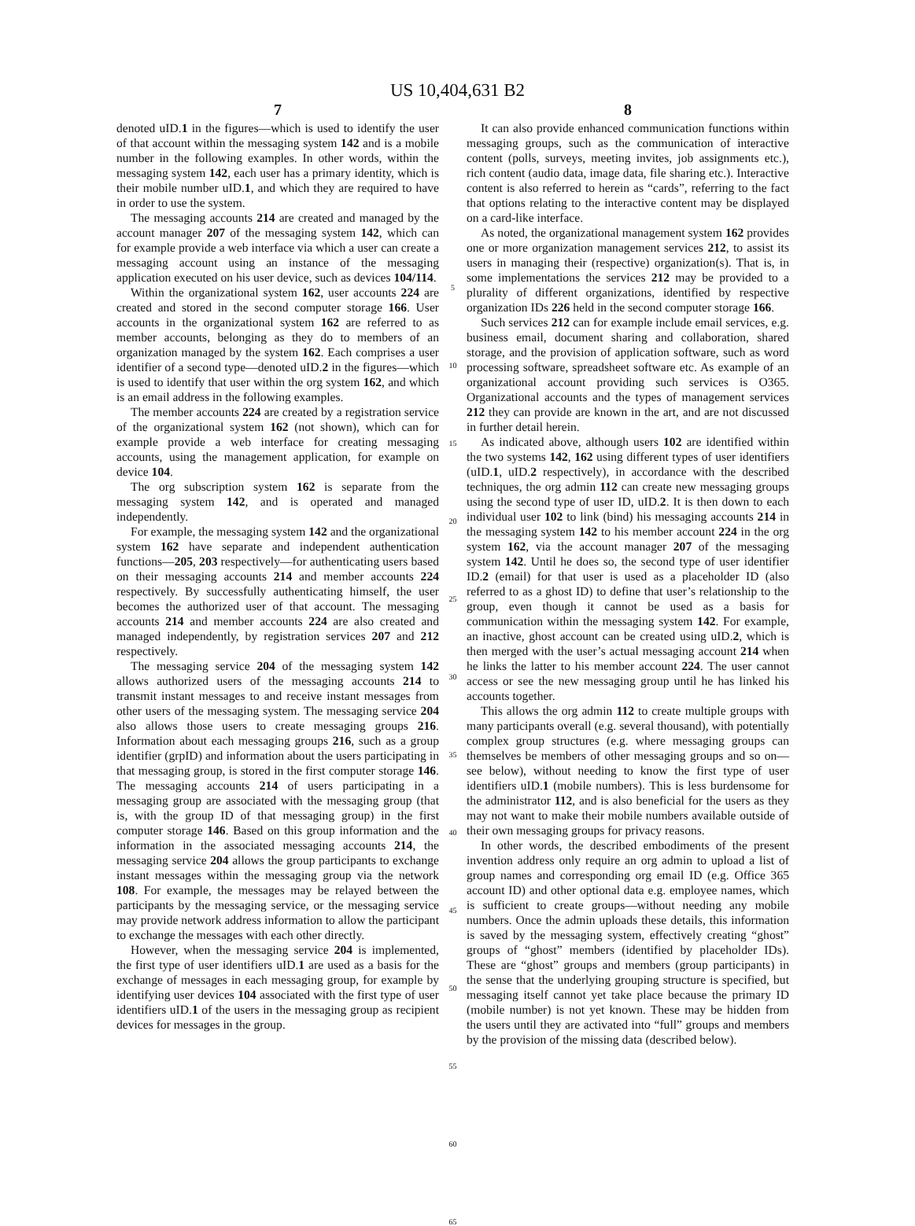US 10,404,631 B2
7
denoted uID.1 in the figures—which is used to identify the user of that account within the messaging system 142 and is a mobile number in the following examples. In other words, within the messaging system 142, each user has a primary identity, which is their mobile number uID.1, and which they are required to have in order to use the system.
The messaging accounts 214 are created and managed by the account manager 207 of the messaging system 142, which can for example provide a web interface via which a user can create a messaging account using an instance of the messaging application executed on his user device, such as devices 104/114.
Within the organizational system 162, user accounts 224 are created and stored in the second computer storage 166. User accounts in the organizational system 162 are referred to as member accounts, belonging as they do to members of an organization managed by the system 162. Each comprises a user identifier of a second type—denoted uID.2 in the figures—which is used to identify that user within the org system 162, and which is an email address in the following examples.
The member accounts 224 are created by a registration service of the organizational system 162 (not shown), which can for example provide a web interface for creating messaging accounts, using the management application, for example on device 104.
The org subscription system 162 is separate from the messaging system 142, and is operated and managed independently.
For example, the messaging system 142 and the organizational system 162 have separate and independent authentication functions—205, 203 respectively—for authenticating users based on their messaging accounts 214 and member accounts 224 respectively. By successfully authenticating himself, the user becomes the authorized user of that account. The messaging accounts 214 and member accounts 224 are also created and managed independently, by registration services 207 and 212 respectively.
The messaging service 204 of the messaging system 142 allows authorized users of the messaging accounts 214 to transmit instant messages to and receive instant messages from other users of the messaging system. The messaging service 204 also allows those users to create messaging groups 216. Information about each messaging groups 216, such as a group identifier (grpID) and information about the users participating in that messaging group, is stored in the first computer storage 146. The messaging accounts 214 of users participating in a messaging group are associated with the messaging group (that is, with the group ID of that messaging group) in the first computer storage 146. Based on this group information and the information in the associated messaging accounts 214, the messaging service 204 allows the group participants to exchange instant messages within the messaging group via the network 108. For example, the messages may be relayed between the participants by the messaging service, or the messaging service may provide network address information to allow the participant to exchange the messages with each other directly.
However, when the messaging service 204 is implemented, the first type of user identifiers uID.1 are used as a basis for the exchange of messages in each messaging group, for example by identifying user devices 104 associated with the first type of user identifiers uID.1 of the users in the messaging group as recipient devices for messages in the group.
5
10
15
20
25
30
35
40
45
50
55
60
65
8
It can also provide enhanced communication functions within messaging groups, such as the communication of interactive content (polls, surveys, meeting invites, job assignments etc.), rich content (audio data, image data, file sharing etc.). Interactive content is also referred to herein as “cards”, referring to the fact that options relating to the interactive content may be displayed on a card-like interface.
As noted, the organizational management system 162 provides one or more organization management services 212, to assist its users in managing their (respective) organization(s). That is, in some implementations the services 212 may be provided to a plurality of different organizations, identified by respective organization IDs 226 held in the second computer storage 166.
Such services 212 can for example include email services, e.g. business email, document sharing and collaboration, shared storage, and the provision of application software, such as word processing software, spreadsheet software etc. As example of an organizational account providing such services is O365. Organizational accounts and the types of management services 212 they can provide are known in the art, and are not discussed in further detail herein.
As indicated above, although users 102 are identified within the two systems 142, 162 using different types of user identifiers (uID.1, uID.2 respectively), in accordance with the described techniques, the org admin 112 can create new messaging groups using the second type of user ID, uID.2. It is then down to each individual user 102 to link (bind) his messaging accounts 214 in the messaging system 142 to his member account 224 in the org system 162, via the account manager 207 of the messaging system 142. Until he does so, the second type of user identifier ID.2 (email) for that user is used as a placeholder ID (also referred to as a ghost ID) to define that user’s relationship to the group, even though it cannot be used as a basis for communication within the messaging system 142. For example, an inactive, ghost account can be created using uID.2, which is then merged with the user’s actual messaging account 214 when he links the latter to his member account 224. The user cannot access or see the new messaging group until he has linked his accounts together.
This allows the org admin 112 to create multiple groups with many participants overall (e.g. several thousand), with potentially complex group structures (e.g. where messaging groups can themselves be members of other messaging groups and so on—see below), without needing to know the first type of user identifiers uID.1 (mobile numbers). This is less burdensome for the administrator 112, and is also beneficial for the users as they may not want to make their mobile numbers available outside of their own messaging groups for privacy reasons.
In other words, the described embodiments of the present invention address only require an org admin to upload a list of group names and corresponding org email ID (e.g. Office 365 account ID) and other optional data e.g. employee names, which is sufficient to create groups—without needing any mobile numbers. Once the admin uploads these details, this information is saved by the messaging system, effectively creating “ghost” groups of “ghost” members (identified by placeholder IDs). These are “ghost” groups and members (group participants) in the sense that the underlying grouping structure is specified, but messaging itself cannot yet take place because the primary ID (mobile number) is not yet known. These may be hidden from the users until they are activated into “full” groups and members by the provision of the missing data (described below).